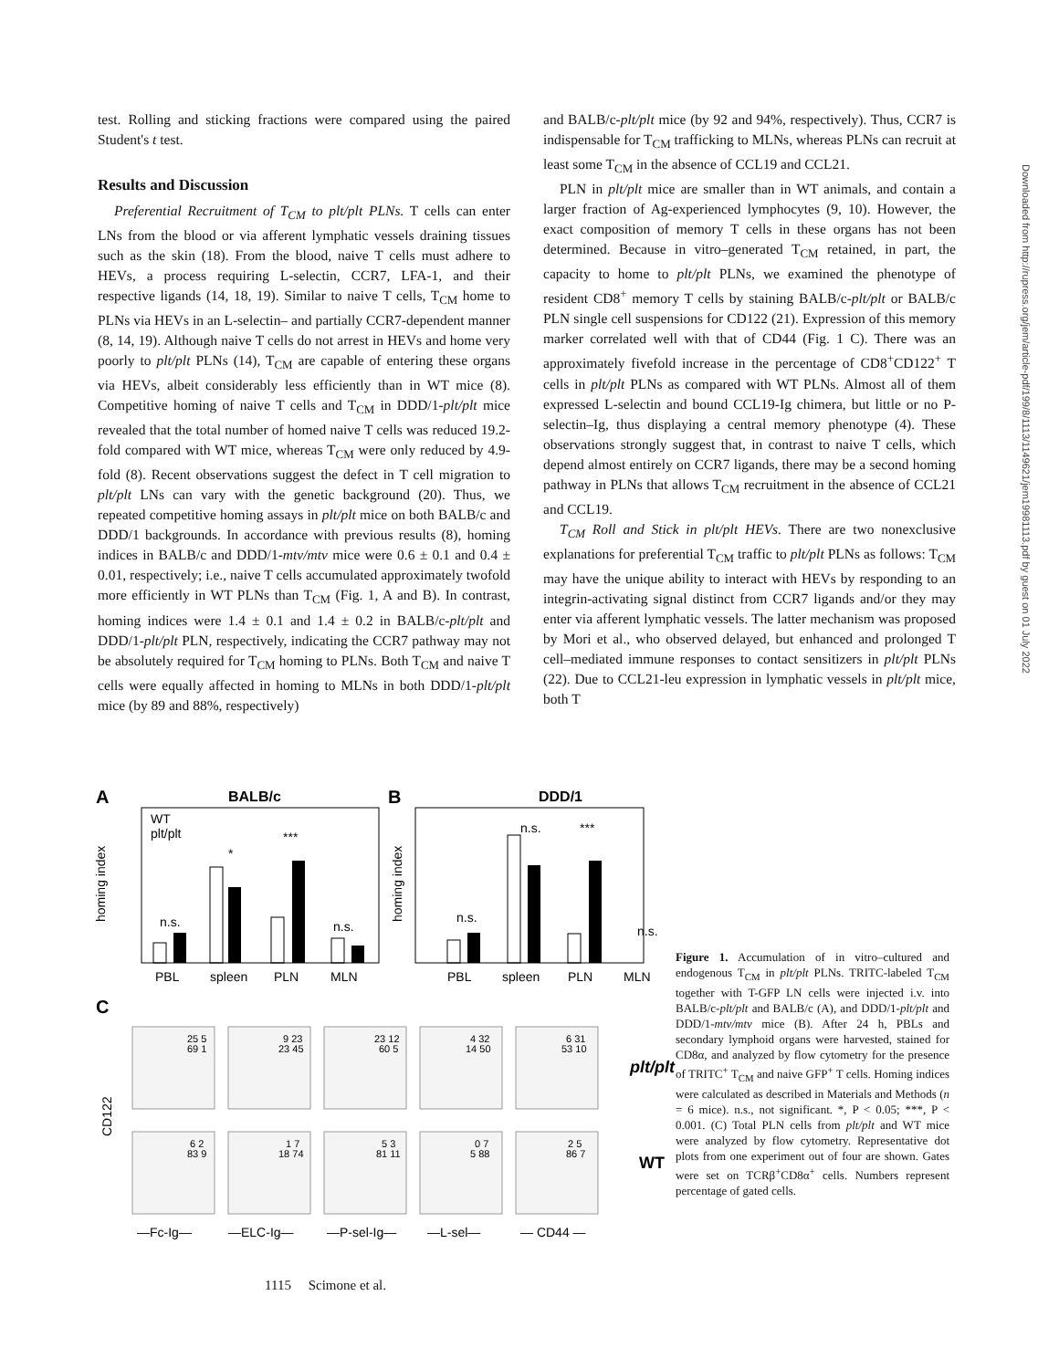test. Rolling and sticking fractions were compared using the paired Student's t test.
Results and Discussion
Preferential Recruitment of T<sub>CM</sub> to plt/plt PLNs. T cells can enter LNs from the blood or via afferent lymphatic vessels draining tissues such as the skin (18). From the blood, naive T cells must adhere to HEVs, a process requiring L-selectin, CCR7, LFA-1, and their respective ligands (14, 18, 19). Similar to naive T cells, T<sub>CM</sub> home to PLNs via HEVs in an L-selectin– and partially CCR7-dependent manner (8, 14, 19). Although naive T cells do not arrest in HEVs and home very poorly to plt/plt PLNs (14), T<sub>CM</sub> are capable of entering these organs via HEVs, albeit considerably less efficiently than in WT mice (8). Competitive homing of naive T cells and T<sub>CM</sub> in DDD/1-plt/plt mice revealed that the total number of homed naive T cells was reduced 19.2-fold compared with WT mice, whereas T<sub>CM</sub> were only reduced by 4.9-fold (8). Recent observations suggest the defect in T cell migration to plt/plt LNs can vary with the genetic background (20). Thus, we repeated competitive homing assays in plt/plt mice on both BALB/c and DDD/1 backgrounds. In accordance with previous results (8), homing indices in BALB/c and DDD/1-mtv/mtv mice were 0.6 ± 0.1 and 0.4 ± 0.01, respectively; i.e., naive T cells accumulated approximately twofold more efficiently in WT PLNs than T<sub>CM</sub> (Fig. 1, A and B). In contrast, homing indices were 1.4 ± 0.1 and 1.4 ± 0.2 in BALB/c-plt/plt and DDD/1-plt/plt PLN, respectively, indicating the CCR7 pathway may not be absolutely required for T<sub>CM</sub> homing to PLNs. Both T<sub>CM</sub> and naive T cells were equally affected in homing to MLNs in both DDD/1-plt/plt mice (by 89 and 88%, respectively)
and BALB/c-plt/plt mice (by 92 and 94%, respectively). Thus, CCR7 is indispensable for T<sub>CM</sub> trafficking to MLNs, whereas PLNs can recruit at least some T<sub>CM</sub> in the absence of CCL19 and CCL21.
PLN in plt/plt mice are smaller than in WT animals, and contain a larger fraction of Ag-experienced lymphocytes (9, 10). However, the exact composition of memory T cells in these organs has not been determined. Because in vitro–generated T<sub>CM</sub> retained, in part, the capacity to home to plt/plt PLNs, we examined the phenotype of resident CD8<sup>+</sup> memory T cells by staining BALB/c-plt/plt or BALB/c PLN single cell suspensions for CD122 (21). Expression of this memory marker correlated well with that of CD44 (Fig. 1 C). There was an approximately fivefold increase in the percentage of CD8<sup>+</sup>CD122<sup>+</sup> T cells in plt/plt PLNs as compared with WT PLNs. Almost all of them expressed L-selectin and bound CCL19-Ig chimera, but little or no P-selectin–Ig, thus displaying a central memory phenotype (4). These observations strongly suggest that, in contrast to naive T cells, which depend almost entirely on CCR7 ligands, there may be a second homing pathway in PLNs that allows T<sub>CM</sub> recruitment in the absence of CCL21 and CCL19.
T<sub>CM</sub> Roll and Stick in plt/plt HEVs. There are two nonexclusive explanations for preferential T<sub>CM</sub> traffic to plt/plt PLNs as follows: T<sub>CM</sub> may have the unique ability to interact with HEVs by responding to an integrin-activating signal distinct from CCR7 ligands and/or they may enter via afferent lymphatic vessels. The latter mechanism was proposed by Mori et al., who observed delayed, but enhanced and prolonged T cell–mediated immune responses to contact sensitizers in plt/plt PLNs (22). Due to CCL21-leu expression in lymphatic vessels in plt/plt mice, both T
A
BALB/c
B
DDD/1
homing index
homing index
WT
plt/plt
PBL
spleen
PLN
MLN
PBL
spleen
PLN
MLN
n.s.
n.s.
n.s.
n.s.
n.s.
*
***
***
C
plt/plt
WT
CD122
25 5
69 1
9 23
23 45
23 12
60 5
4 32
14 50
6 31
53 10
6 2
83 9
1 7
18 74
5 3
81 11
0 7
5 88
2 5
86 7
—Fc-Ig—
—ELC-Ig—
—P-sel-Ig—
—L-sel—
— CD44 —
Figure 1. Accumulation of in vitro–cultured and endogenous T<sub>CM</sub> in plt/plt PLNs. TRITC-labeled T<sub>CM</sub> together with T-GFP LN cells were injected i.v. into BALB/c-plt/plt and BALB/c (A), and DDD/1-plt/plt and DDD/1-mtv/mtv mice (B). After 24 h, PBLs and secondary lymphoid organs were harvested, stained for CD8α, and analyzed by flow cytometry for the presence of TRITC<sup>+</sup> T<sub>CM</sub> and naive GFP<sup>+</sup> T cells. Homing indices were calculated as described in Materials and Methods (n = 6 mice). n.s., not significant. *, P < 0.05; ***, P < 0.001. (C) Total PLN cells from plt/plt and WT mice were analyzed by flow cytometry. Representative dot plots from one experiment out of four are shown. Gates were set on TCRβ<sup>+</sup>CD8α<sup>+</sup> cells. Numbers represent percentage of gated cells.
1115 Scimone et al.
Downloaded from http://rupress.org/jem/article-pdf/199/8/1113/1149621/jem19981113.pdf by guest on 01 July 2022